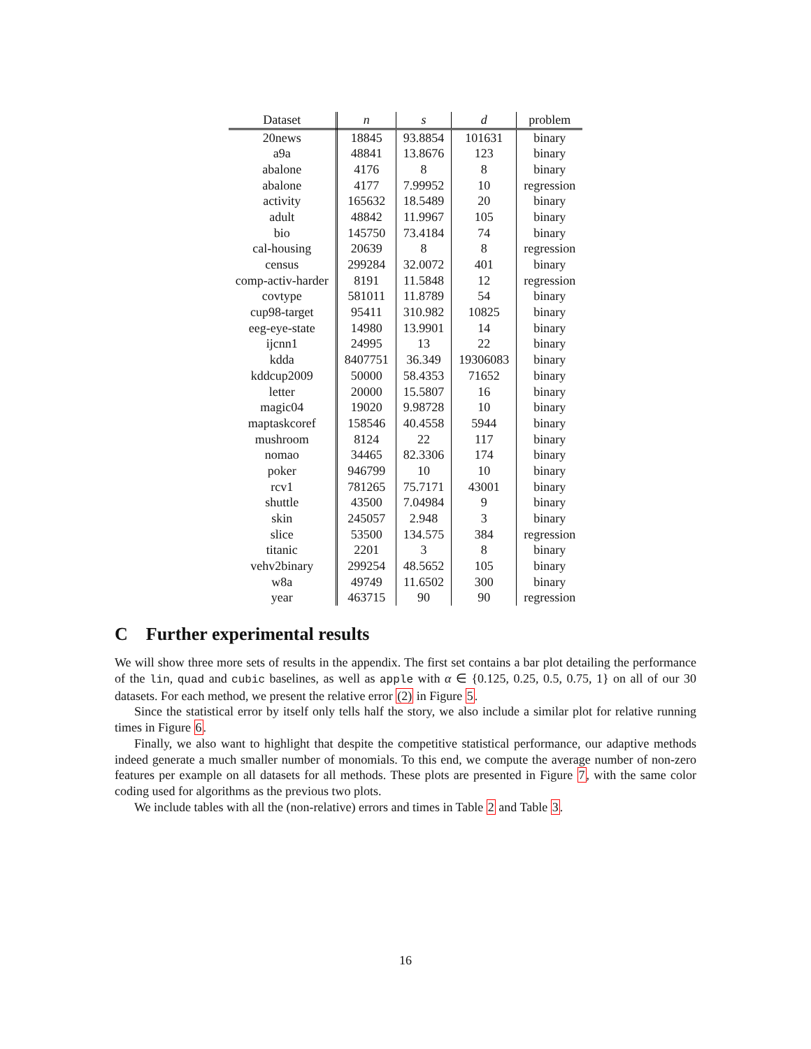| Dataset | n | s | d | problem |
| --- | --- | --- | --- | --- |
| 20news | 18845 | 93.8854 | 101631 | binary |
| a9a | 48841 | 13.8676 | 123 | binary |
| abalone | 4176 | 8 | 8 | binary |
| abalone | 4177 | 7.99952 | 10 | regression |
| activity | 165632 | 18.5489 | 20 | binary |
| adult | 48842 | 11.9967 | 105 | binary |
| bio | 145750 | 73.4184 | 74 | binary |
| cal-housing | 20639 | 8 | 8 | regression |
| census | 299284 | 32.0072 | 401 | binary |
| comp-activ-harder | 8191 | 11.5848 | 12 | regression |
| covtype | 581011 | 11.8789 | 54 | binary |
| cup98-target | 95411 | 310.982 | 10825 | binary |
| eeg-eye-state | 14980 | 13.9901 | 14 | binary |
| ijcnn1 | 24995 | 13 | 22 | binary |
| kdda | 8407751 | 36.349 | 19306083 | binary |
| kddcup2009 | 50000 | 58.4353 | 71652 | binary |
| letter | 20000 | 15.5807 | 16 | binary |
| magic04 | 19020 | 9.98728 | 10 | binary |
| maptaskcoref | 158546 | 40.4558 | 5944 | binary |
| mushroom | 8124 | 22 | 117 | binary |
| nomao | 34465 | 82.3306 | 174 | binary |
| poker | 946799 | 10 | 10 | binary |
| rcv1 | 781265 | 75.7171 | 43001 | binary |
| shuttle | 43500 | 7.04984 | 9 | binary |
| skin | 245057 | 2.948 | 3 | binary |
| slice | 53500 | 134.575 | 384 | regression |
| titanic | 2201 | 3 | 8 | binary |
| vehv2binary | 299254 | 48.5652 | 105 | binary |
| w8a | 49749 | 11.6502 | 300 | binary |
| year | 463715 | 90 | 90 | regression |
C Further experimental results
We will show three more sets of results in the appendix. The first set contains a bar plot detailing the performance of the lin, quad and cubic baselines, as well as apple with α ∈ {0.125, 0.25, 0.5, 0.75, 1} on all of our 30 datasets. For each method, we present the relative error (2) in Figure 5.
Since the statistical error by itself only tells half the story, we also include a similar plot for relative running times in Figure 6.
Finally, we also want to highlight that despite the competitive statistical performance, our adaptive methods indeed generate a much smaller number of monomials. To this end, we compute the average number of non-zero features per example on all datasets for all methods. These plots are presented in Figure 7, with the same color coding used for algorithms as the previous two plots.
We include tables with all the (non-relative) errors and times in Table 2 and Table 3.
16